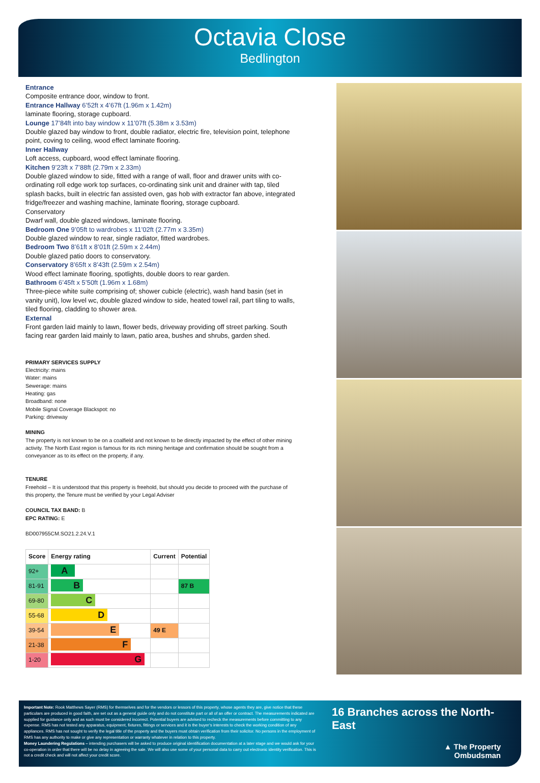Octavia Close
Bedlington
Entrance
Composite entrance door, window to front.
Entrance Hallway 6’52ft x 4’67ft (1.96m x 1.42m)
laminate flooring, storage cupboard.
Lounge 17’84ft into bay window x 11’07ft (5.38m x 3.53m)
Double glazed bay window to front, double radiator, electric fire, television point, telephone point, coving to ceiling, wood effect laminate flooring.
Inner Hallway
Loft access, cupboard, wood effect laminate flooring.
Kitchen 9’23ft x 7’88ft (2.79m x 2.33m)
Double glazed window to side, fitted with a range of wall, floor and drawer units with co-ordinating roll edge work top surfaces, co-ordinating sink unit and drainer with tap, tiled splash backs, built in electric fan assisted oven, gas hob with extractor fan above, integrated fridge/freezer and washing machine, laminate flooring, storage cupboard.
Conservatory
Dwarf wall, double glazed windows, laminate flooring.
Bedroom One 9’05ft to wardrobes x 11’02ft (2.77m x 3.35m)
Double glazed window to rear, single radiator, fitted wardrobes.
Bedroom Two 8’61ft x 8’01ft (2.59m x 2.44m)
Double glazed patio doors to conservatory.
Conservatory 8’65ft x 8’43ft (2.59m x 2.54m)
Wood effect laminate flooring, spotlights, double doors to rear garden.
Bathroom 6’45ft x 5’50ft (1.96m x 1.68m)
Three-piece white suite comprising of; shower cubicle (electric), wash hand basin (set in vanity unit), low level wc, double glazed window to side, heated towel rail, part tiling to walls, tiled flooring, cladding to shower area.
External
Front garden laid mainly to lawn, flower beds, driveway providing off street parking. South facing rear garden laid mainly to lawn, patio area, bushes and shrubs, garden shed.
PRIMARY SERVICES SUPPLY
Electricity: mains
Water: mains
Sewerage: mains
Heating: gas
Broadband: none
Mobile Signal Coverage Blackspot: no
Parking: driveway
MINING
The property is not known to be on a coalfield and not known to be directly impacted by the effect of other mining activity. The North East region is famous for its rich mining heritage and confirmation should be sought from a conveyancer as to its effect on the property, if any.
TENURE
Freehold – It is understood that this property is freehold, but should you decide to proceed with the purchase of this property, the Tenure must be verified by your Legal Adviser
COUNCIL TAX BAND: B
EPC RATING: E
BD007955CM.SO21.2.24.V.1
| Score | Energy rating | Current | Potential |
| --- | --- | --- | --- |
| 92+ | A | | |
| 81-91 | B | | 87 B |
| 69-80 | C | | |
| 55-68 | D | | |
| 39-54 | E | 49 E | |
| 21-38 | F | | |
| 1-20 | G | | |
Important Note: Rook Matthews Sayer (RMS) for themselves and for the vendors or lessors of this property, whose agents they are, give notice that these particulars are produced in good faith, are set out as a general guide only and do not constitute part or all of an offer or contract. The measurements indicated are supplied for guidance only and as such must be considered incorrect. Potential buyers are advised to recheck the measurements before committing to any expense. RMS has not tested any apparatus, equipment, fixtures, fittings or services and it is the buyer’s interests to check the working condition of any appliances. RMS has not sought to verify the legal title of the property and the buyers must obtain verification from their solicitor. No persons in the employment of RMS has any authority to make or give any representation or warranty whatever in relation to this property.
Money Laundering Regulations – intending purchasers will be asked to produce original identification documentation at a later stage and we would ask for your co-operation in order that there will be no delay in agreeing the sale. We will also use some of your personal data to carry out electronic identity verification. This is not a credit check and will not affect your credit score.
16 Branches across the North-East
▲ The Property
Ombudsman